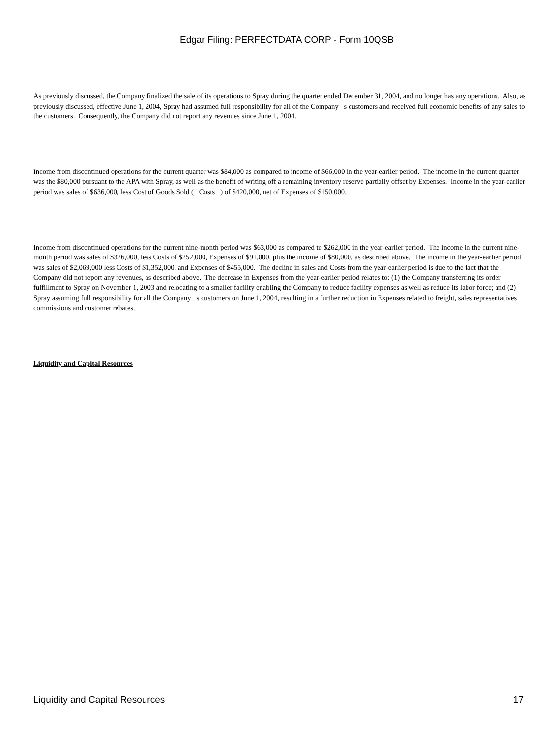Edgar Filing: PERFECTDATA CORP - Form 10QSB
As previously discussed, the Company finalized the sale of its operations to Spray during the quarter ended December 31, 2004, and no longer has any operations. Also, as previously discussed, effective June 1, 2004, Spray had assumed full responsibility for all of the Company s customers and received full economic benefits of any sales to the customers. Consequently, the Company did not report any revenues since June 1, 2004.
Income from discontinued operations for the current quarter was $84,000 as compared to income of $66,000 in the year-earlier period. The income in the current quarter was the $80,000 pursuant to the APA with Spray, as well as the benefit of writing off a remaining inventory reserve partially offset by Expenses. Income in the year-earlier period was sales of $636,000, less Cost of Goods Sold ( Costs ) of $420,000, net of Expenses of $150,000.
Income from discontinued operations for the current nine-month period was $63,000 as compared to $262,000 in the year-earlier period. The income in the current nine-month period was sales of $326,000, less Costs of $252,000, Expenses of $91,000, plus the income of $80,000, as described above. The income in the year-earlier period was sales of $2,069,000 less Costs of $1,352,000, and Expenses of $455,000. The decline in sales and Costs from the year-earlier period is due to the fact that the Company did not report any revenues, as described above. The decrease in Expenses from the year-earlier period relates to: (1) the Company transferring its order fulfillment to Spray on November 1, 2003 and relocating to a smaller facility enabling the Company to reduce facility expenses as well as reduce its labor force; and (2) Spray assuming full responsibility for all the Company s customers on June 1, 2004, resulting in a further reduction in Expenses related to freight, sales representatives commissions and customer rebates.
Liquidity and Capital Resources
Liquidity and Capital Resources 17